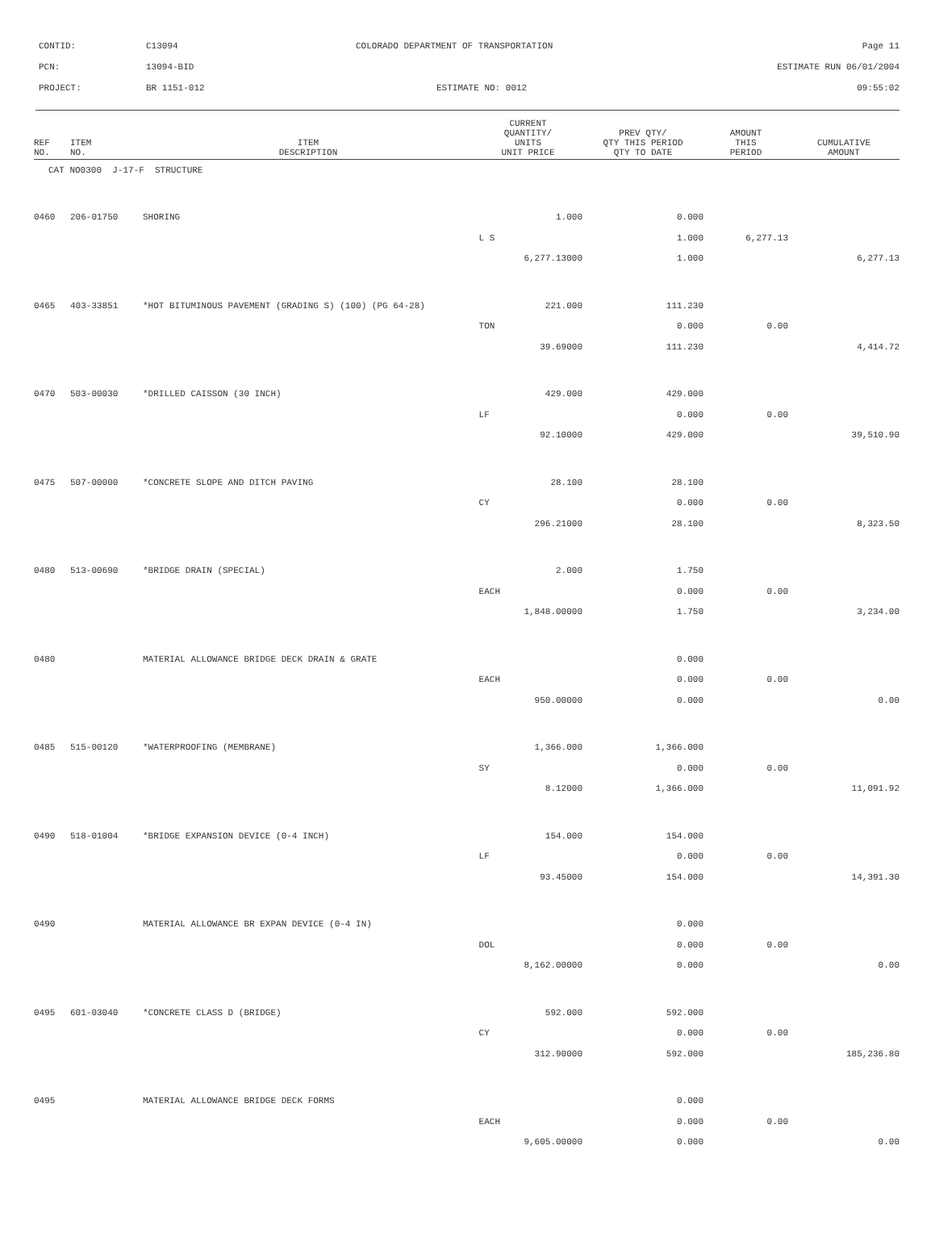CONTID: C13094 COLORADO DEPARTMENT OF TRANSPORTATION Page 11
PCN: 13094-BID ESTIMATE RUN 06/01/2004
PROJECT: BR 1151-012 ESTIMATE NO: 0012 09:55:02
| REF NO. | ITEM NO. | ITEM DESCRIPTION | CURRENT QUANTITY/ UNITS UNIT PRICE | PREV QTY/ QTY THIS PERIOD QTY TO DATE | AMOUNT THIS PERIOD | CUMULATIVE AMOUNT |
| --- | --- | --- | --- | --- | --- | --- |
| CAT NO0300 J-17-F STRUCTURE | | | | | | |
| 0460 | 206-01750 | SHORING | 1.000 | 0.000 | | |
| | | | L S | 1.000 | 6,277.13 | |
| | | | 6,277.13000 | 1.000 | | 6,277.13 |
| 0465 | 403-33851 | *HOT BITUMINOUS PAVEMENT (GRADING S) (100) (PG 64-28) | 221.000 | 111.230 | | |
| | | | TON | 0.000 | 0.00 | |
| | | | 39.69000 | 111.230 | | 4,414.72 |
| 0470 | 503-00030 | *DRILLED CAISSON (30 INCH) | 429.000 | 429.000 | | |
| | | | LF | 0.000 | 0.00 | |
| | | | 92.10000 | 429.000 | | 39,510.90 |
| 0475 | 507-00000 | *CONCRETE SLOPE AND DITCH PAVING | 28.100 | 28.100 | | |
| | | | CY | 0.000 | 0.00 | |
| | | | 296.21000 | 28.100 | | 8,323.50 |
| 0480 | 513-00690 | *BRIDGE DRAIN (SPECIAL) | 2.000 | 1.750 | | |
| | | | EACH | 0.000 | 0.00 | |
| | | | 1,848.00000 | 1.750 | | 3,234.00 |
| 0480 | | MATERIAL ALLOWANCE BRIDGE DECK DRAIN & GRATE | | 0.000 | | |
| | | | EACH | 0.000 | 0.00 | |
| | | | 950.00000 | 0.000 | | 0.00 |
| 0485 | 515-00120 | *WATERPROOFING (MEMBRANE) | 1,366.000 | 1,366.000 | | |
| | | | SY | 0.000 | 0.00 | |
| | | | 8.12000 | 1,366.000 | | 11,091.92 |
| 0490 | 518-01004 | *BRIDGE EXPANSION DEVICE (0-4 INCH) | 154.000 | 154.000 | | |
| | | | LF | 0.000 | 0.00 | |
| | | | 93.45000 | 154.000 | | 14,391.30 |
| 0490 | | MATERIAL ALLOWANCE BR EXPAN DEVICE (0-4 IN) | | 0.000 | | |
| | | | DOL | 0.000 | 0.00 | |
| | | | 8,162.00000 | 0.000 | | 0.00 |
| 0495 | 601-03040 | *CONCRETE CLASS D (BRIDGE) | 592.000 | 592.000 | | |
| | | | CY | 0.000 | 0.00 | |
| | | | 312.90000 | 592.000 | | 185,236.80 |
| 0495 | | MATERIAL ALLOWANCE BRIDGE DECK FORMS | | 0.000 | | |
| | | | EACH | 0.000 | 0.00 | |
| | | | 9,605.00000 | 0.000 | | 0.00 |